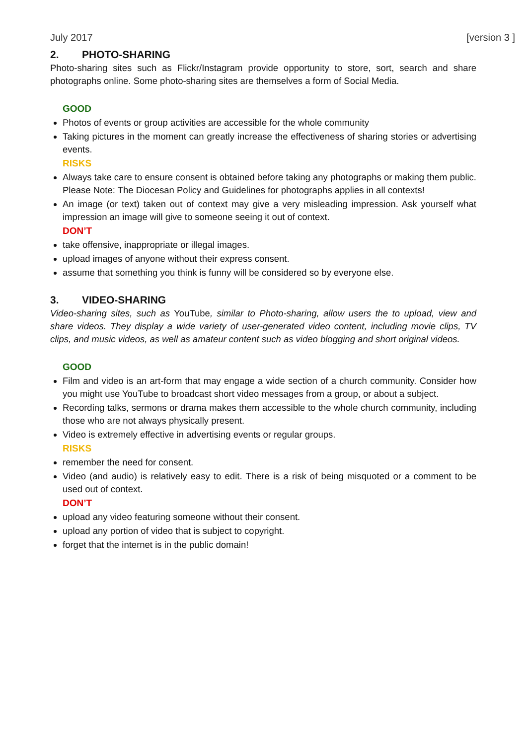July 2017 [version 3 ]
2. PHOTO-SHARING
Photo-sharing sites such as Flickr/Instagram provide opportunity to store, sort, search and share photographs online. Some photo-sharing sites are themselves a form of Social Media.
GOOD
Photos of events or group activities are accessible for the whole community
Taking pictures in the moment can greatly increase the effectiveness of sharing stories or advertising events.
RISKS
Always take care to ensure consent is obtained before taking any photographs or making them public.
Please Note: The Diocesan Policy and Guidelines for photographs applies in all contexts!
An image (or text) taken out of context may give a very misleading impression. Ask yourself what impression an image will give to someone seeing it out of context.
DON’T
take offensive, inappropriate or illegal images.
upload images of anyone without their express consent.
assume that something you think is funny will be considered so by everyone else.
3. VIDEO-SHARING
Video-sharing sites, such as YouTube, similar to Photo-sharing, allow users the to upload, view and share videos. They display a wide variety of user-generated video content, including movie clips, TV clips, and music videos, as well as amateur content such as video blogging and short original videos.
GOOD
Film and video is an art-form that may engage a wide section of a church community. Consider how you might use YouTube to broadcast short video messages from a group, or about a subject.
Recording talks, sermons or drama makes them accessible to the whole church community, including those who are not always physically present.
Video is extremely effective in advertising events or regular groups.
RISKS
remember the need for consent.
Video (and audio) is relatively easy to edit. There is a risk of being misquoted or a comment to be used out of context.
DON’T
upload any video featuring someone without their consent.
upload any portion of video that is subject to copyright.
forget that the internet is in the public domain!